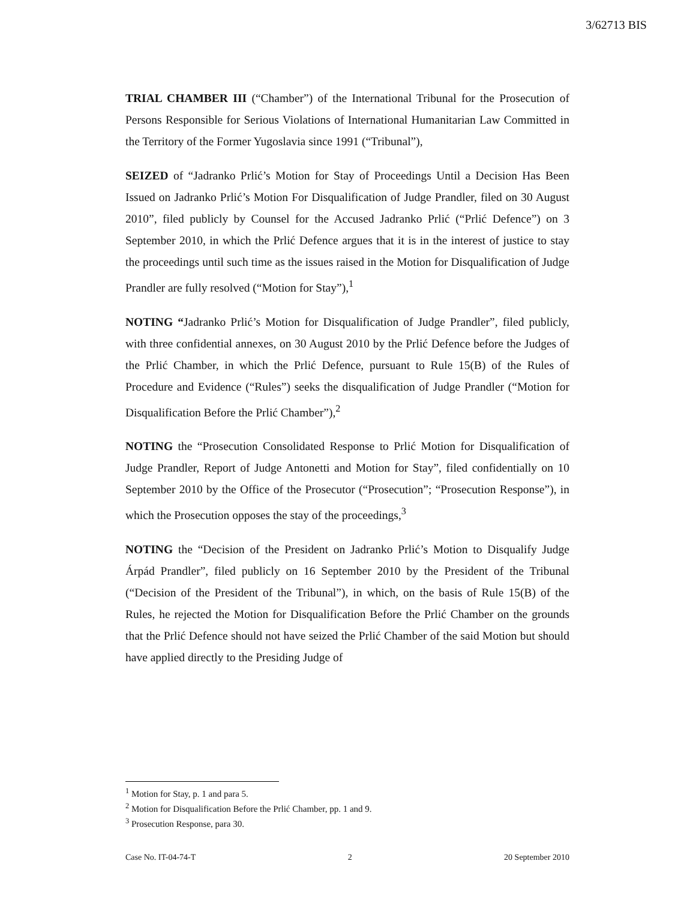3/62713 BIS
TRIAL CHAMBER III (“Chamber”) of the International Tribunal for the Prosecution of Persons Responsible for Serious Violations of International Humanitarian Law Committed in the Territory of the Former Yugoslavia since 1991 (“Tribunal”),
SEIZED of “Jadranko Prlić’s Motion for Stay of Proceedings Until a Decision Has Been Issued on Jadranko Prlić’s Motion For Disqualification of Judge Prandler, filed on 30 August 2010”, filed publicly by Counsel for the Accused Jadranko Prlić (“Prlić Defence”) on 3 September 2010, in which the Prlić Defence argues that it is in the interest of justice to stay the proceedings until such time as the issues raised in the Motion for Disqualification of Judge Prandler are fully resolved (“Motion for Stay”),<sup>1</sup>
NOTING “Jadranko Prlić’s Motion for Disqualification of Judge Prandler”, filed publicly, with three confidential annexes, on 30 August 2010 by the Prlić Defence before the Judges of the Prlić Chamber, in which the Prlić Defence, pursuant to Rule 15(B) of the Rules of Procedure and Evidence (“Rules”) seeks the disqualification of Judge Prandler (“Motion for Disqualification Before the Prlić Chamber”),<sup>2</sup>
NOTING the “Prosecution Consolidated Response to Prlić Motion for Disqualification of Judge Prandler, Report of Judge Antonetti and Motion for Stay”, filed confidentially on 10 September 2010 by the Office of the Prosecutor (“Prosecution”; “Prosecution Response”), in which the Prosecution opposes the stay of the proceedings,<sup>3</sup>
NOTING the “Decision of the President on Jadranko Prlić’s Motion to Disqualify Judge Árpád Prandler”, filed publicly on 16 September 2010 by the President of the Tribunal (“Decision of the President of the Tribunal”), in which, on the basis of Rule 15(B) of the Rules, he rejected the Motion for Disqualification Before the Prlić Chamber on the grounds that the Prlić Defence should not have seized the Prlić Chamber of the said Motion but should have applied directly to the Presiding Judge of
<sup>1</sup> Motion for Stay, p. 1 and para 5.
<sup>2</sup> Motion for Disqualification Before the Prlić Chamber, pp. 1 and 9.
<sup>3</sup> Prosecution Response, para 30.
Case No. IT-04-74-T 2 20 September 2010